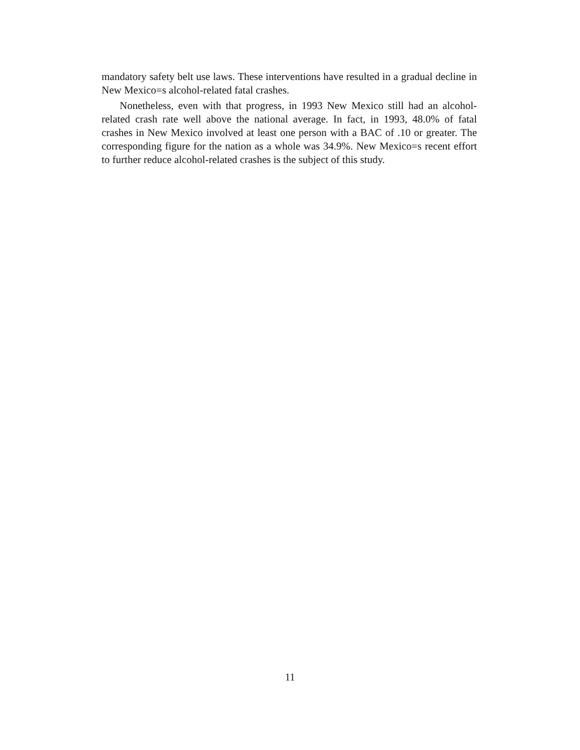mandatory safety belt use laws. These interventions have resulted in a gradual decline in New Mexico=s alcohol-related fatal crashes.
Nonetheless, even with that progress, in 1993 New Mexico still had an alcohol-related crash rate well above the national average. In fact, in 1993, 48.0% of fatal crashes in New Mexico involved at least one person with a BAC of .10 or greater. The corresponding figure for the nation as a whole was 34.9%. New Mexico=s recent effort to further reduce alcohol-related crashes is the subject of this study.
11